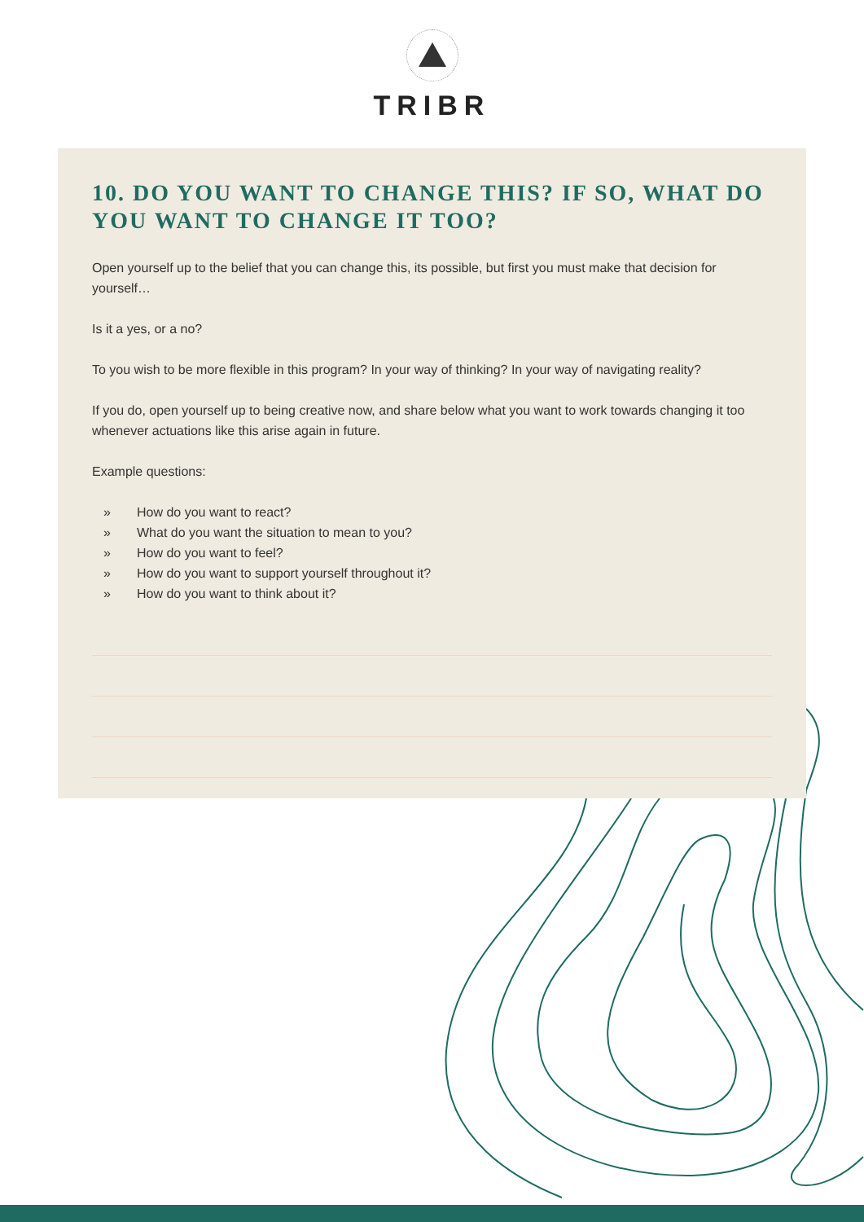TRIBR
10. DO YOU WANT TO CHANGE THIS? IF SO, WHAT DO YOU WANT TO CHANGE IT TOO?
Open yourself up to the belief that you can change this, its possible, but first you must make that decision for yourself…
Is it a yes, or a no?
To you wish to be more flexible in this program? In your way of thinking? In your way of navigating reality?
If you do, open yourself up to being creative now, and share below what you want to work towards changing it too whenever actuations like this arise again in future.
Example questions:
» How do you want to react?
» What do you want the situation to mean to you?
» How do you want to feel?
» How do you want to support yourself throughout it?
» How do you want to think about it?